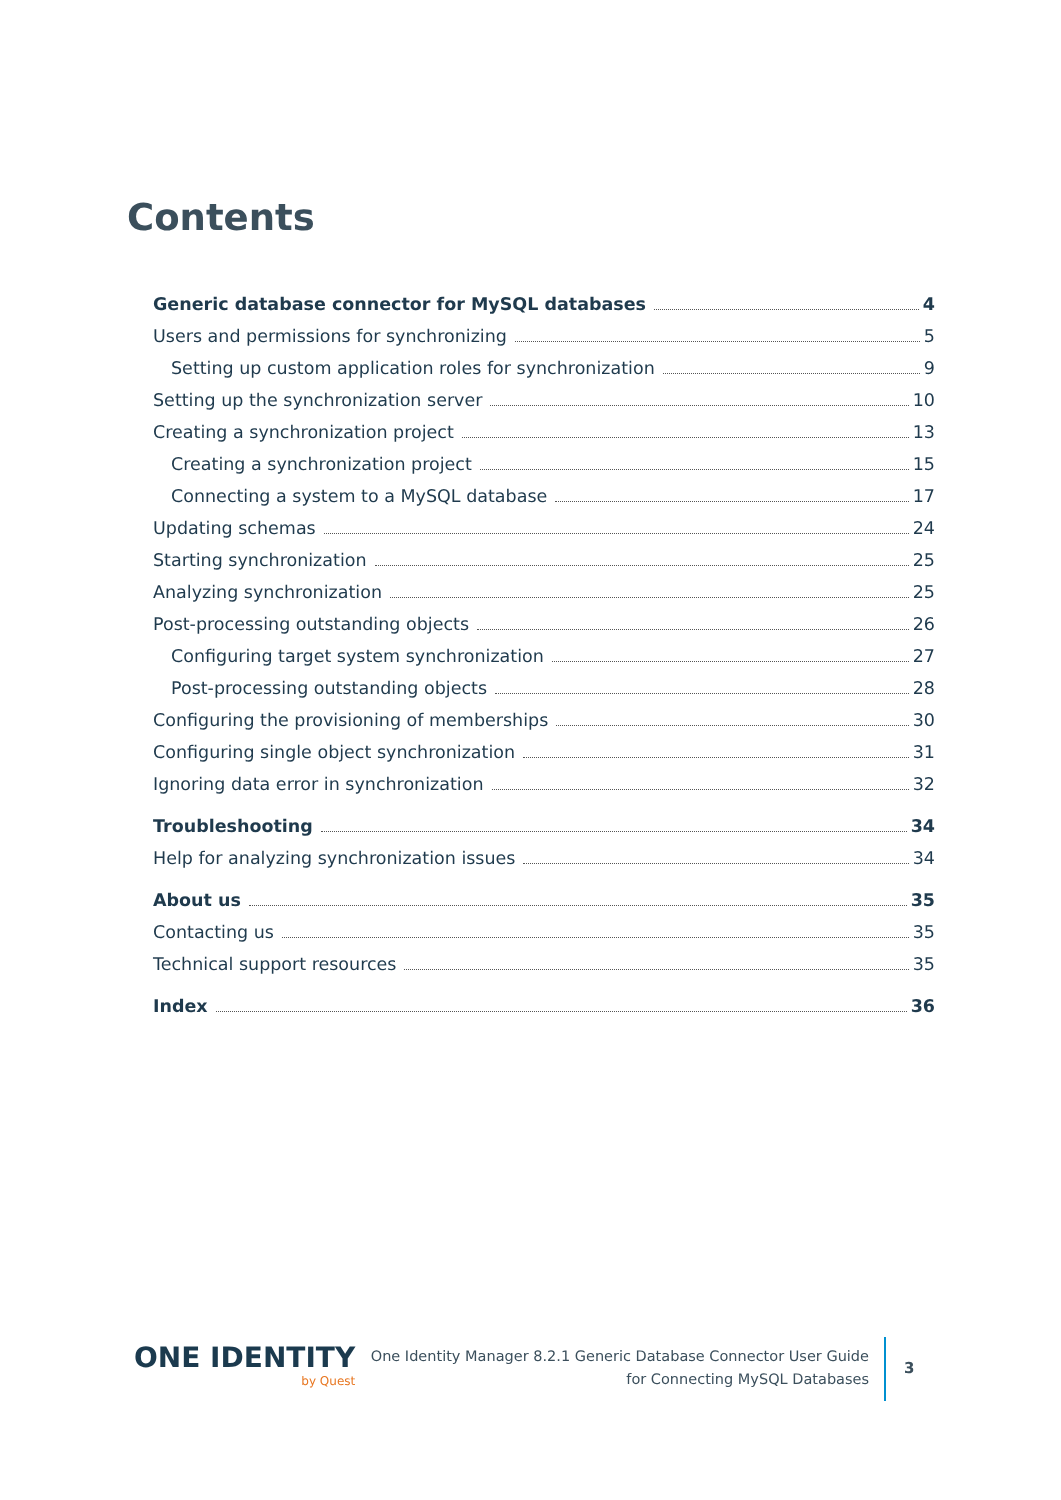Contents
Generic database connector for MySQL databases 4
Users and permissions for synchronizing 5
Setting up custom application roles for synchronization 9
Setting up the synchronization server 10
Creating a synchronization project 13
Creating a synchronization project 15
Connecting a system to a MySQL database 17
Updating schemas 24
Starting synchronization 25
Analyzing synchronization 25
Post-processing outstanding objects 26
Configuring target system synchronization 27
Post-processing outstanding objects 28
Configuring the provisioning of memberships 30
Configuring single object synchronization 31
Ignoring data error in synchronization 32
Troubleshooting 34
Help for analyzing synchronization issues 34
About us 35
Contacting us 35
Technical support resources 35
Index 36
ONE IDENTITY
by Quest
One Identity Manager 8.2.1 Generic Database Connector User Guide
for Connecting MySQL Databases
3